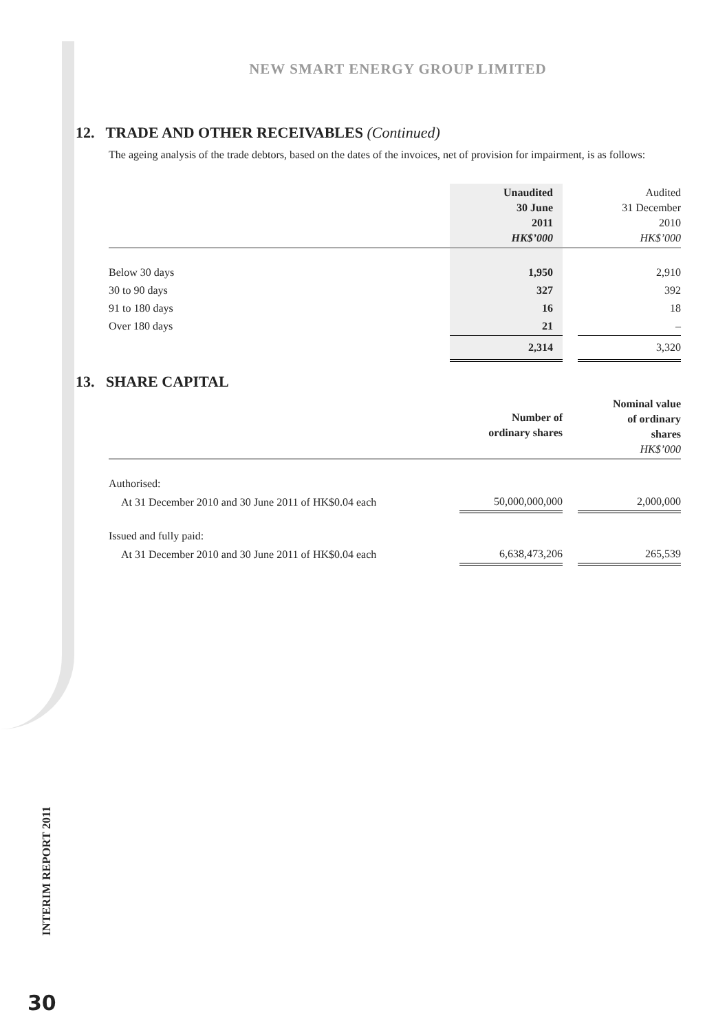NEW SMART ENERGY GROUP LIMITED
12. TRADE AND OTHER RECEIVABLES (Continued)
The ageing analysis of the trade debtors, based on the dates of the invoices, net of provision for impairment, is as follows:
| | Unaudited 30 June 2011 HK$’000 | | Audited 31 December 2010 HK$’000 |
| Below 30 days | 1,950 | | 2,910 |
| 30 to 90 days | 327 | | 392 |
| 91 to 180 days | 16 | | 18 |
| Over 180 days | 21 | | – |
| | 2,314 | | 3,320 |
13. SHARE CAPITAL
| | Number of ordinary shares | | Nominal value of ordinary shares HK$’000 |
| Authorised: | | | |
| At 31 December 2010 and 30 June 2011 of HK$0.04 each | 50,000,000,000 | | 2,000,000 |
| Issued and fully paid: | | | |
| At 31 December 2010 and 30 June 2011 of HK$0.04 each | 6,638,473,206 | | 265,539 |
INTERIM REPORT 2011
30